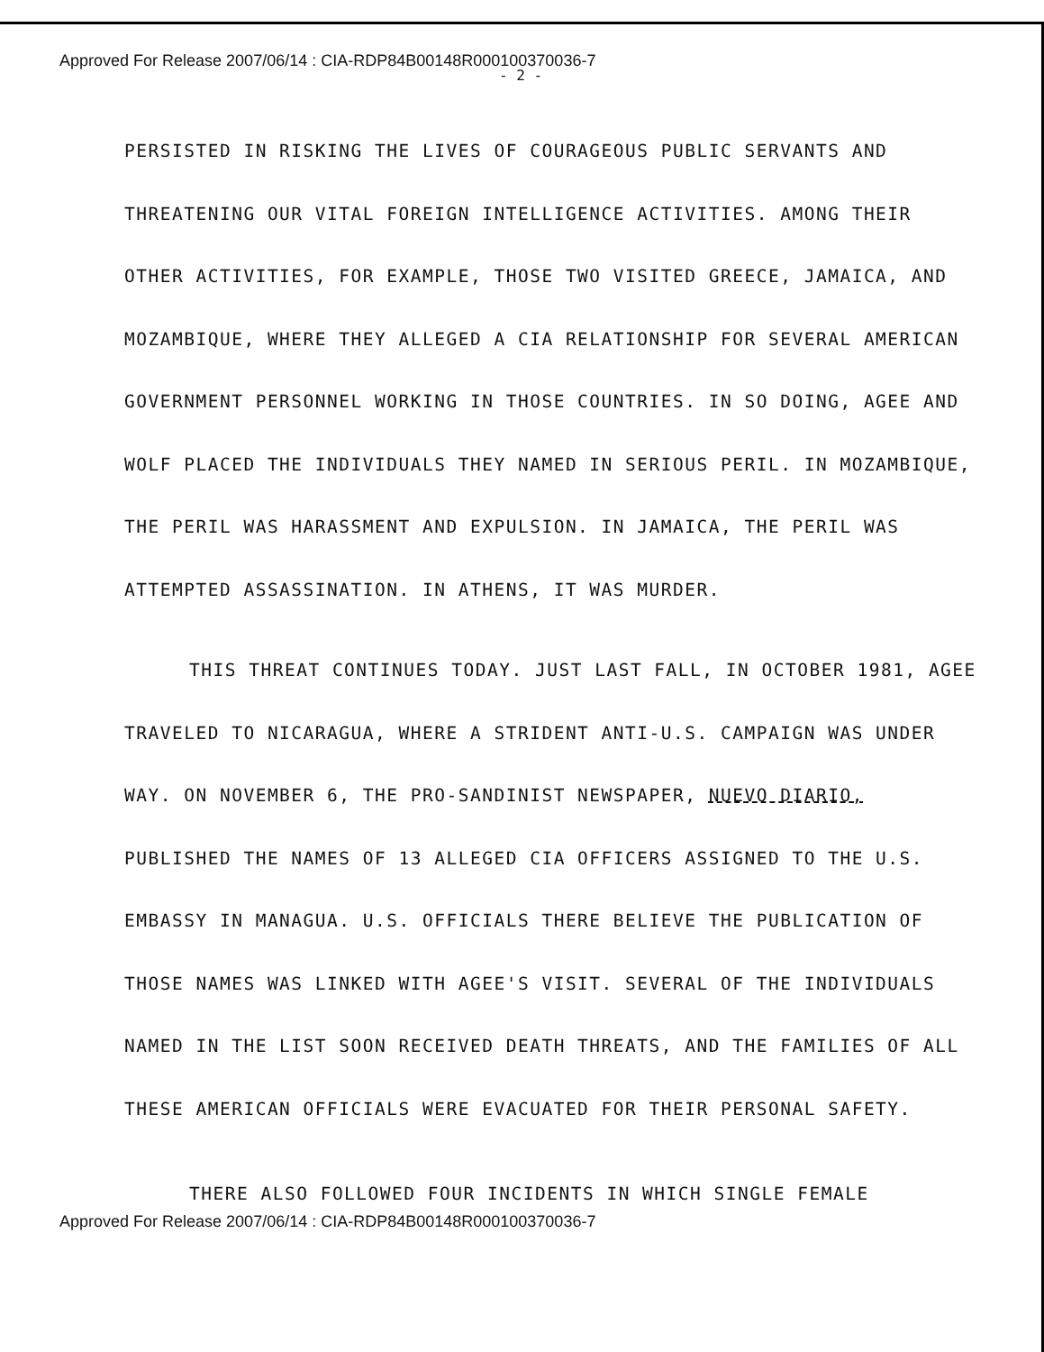Approved For Release 2007/06/14 : CIA-RDP84B00148R000100370036-7
- 2 -
PERSISTED IN RISKING THE LIVES OF COURAGEOUS PUBLIC SERVANTS AND THREATENING OUR VITAL FOREIGN INTELLIGENCE ACTIVITIES. AMONG THEIR OTHER ACTIVITIES, FOR EXAMPLE, THOSE TWO VISITED GREECE, JAMAICA, AND MOZAMBIQUE, WHERE THEY ALLEGED A CIA RELATIONSHIP FOR SEVERAL AMERICAN GOVERNMENT PERSONNEL WORKING IN THOSE COUNTRIES. IN SO DOING, AGEE AND WOLF PLACED THE INDIVIDUALS THEY NAMED IN SERIOUS PERIL. IN MOZAMBIQUE, THE PERIL WAS HARASSMENT AND EXPULSION. IN JAMAICA, THE PERIL WAS ATTEMPTED ASSASSINATION. IN ATHENS, IT WAS MURDER.
THIS THREAT CONTINUES TODAY. JUST LAST FALL, IN OCTOBER 1981, AGEE TRAVELED TO NICARAGUA, WHERE A STRIDENT ANTI-U.S. CAMPAIGN WAS UNDER WAY. ON NOVEMBER 6, THE PRO-SANDINIST NEWSPAPER, NUEVO DIARIO, PUBLISHED THE NAMES OF 13 ALLEGED CIA OFFICERS ASSIGNED TO THE U.S. EMBASSY IN MANAGUA. U.S. OFFICIALS THERE BELIEVE THE PUBLICATION OF THOSE NAMES WAS LINKED WITH AGEE'S VISIT. SEVERAL OF THE INDIVIDUALS NAMED IN THE LIST SOON RECEIVED DEATH THREATS, AND THE FAMILIES OF ALL THESE AMERICAN OFFICIALS WERE EVACUATED FOR THEIR PERSONAL SAFETY.
THERE ALSO FOLLOWED FOUR INCIDENTS IN WHICH SINGLE FEMALE
Approved For Release 2007/06/14 : CIA-RDP84B00148R000100370036-7